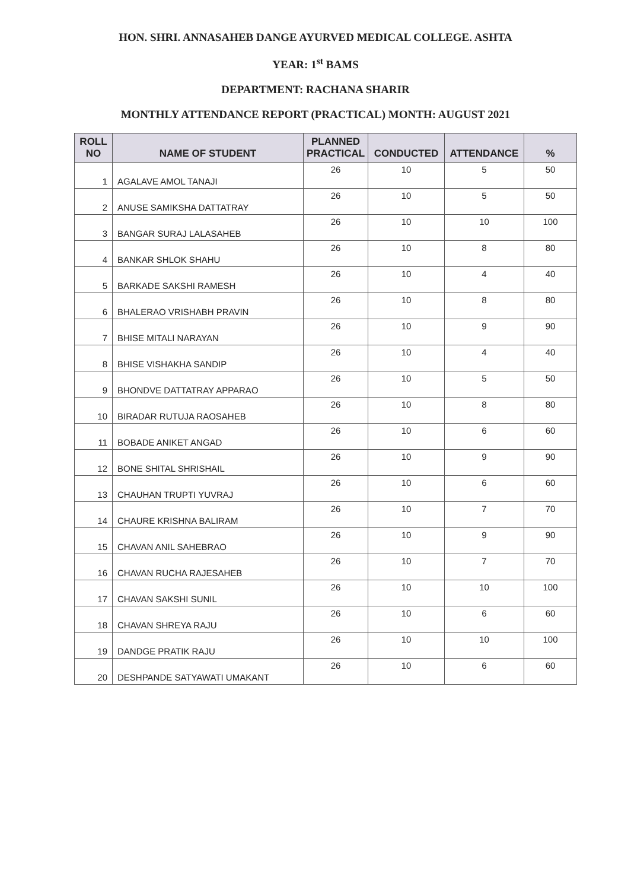HON. SHRI. ANNASAHEB DANGE AYURVED MEDICAL COLLEGE. ASHTA
YEAR: 1<sup>st</sup> BAMS
DEPARTMENT: RACHANA SHARIR
MONTHLY ATTENDANCE REPORT (PRACTICAL) MONTH: AUGUST 2021
| ROLL NO | NAME OF STUDENT | PLANNED PRACTICAL | CONDUCTED | ATTENDANCE | % |
| --- | --- | --- | --- | --- | --- |
| 1 | AGALAVE AMOL TANAJI | 26 | 10 | 5 | 50 |
| 2 | ANUSE SAMIKSHA DATTATRAY | 26 | 10 | 5 | 50 |
| 3 | BANGAR SURAJ LALASAHEB | 26 | 10 | 10 | 100 |
| 4 | BANKAR SHLOK SHAHU | 26 | 10 | 8 | 80 |
| 5 | BARKADE SAKSHI RAMESH | 26 | 10 | 4 | 40 |
| 6 | BHALERAO VRISHABH PRAVIN | 26 | 10 | 8 | 80 |
| 7 | BHISE MITALI NARAYAN | 26 | 10 | 9 | 90 |
| 8 | BHISE VISHAKHA SANDIP | 26 | 10 | 4 | 40 |
| 9 | BHONDVE DATTATRAY APPARAO | 26 | 10 | 5 | 50 |
| 10 | BIRADAR RUTUJA RAOSAHEB | 26 | 10 | 8 | 80 |
| 11 | BOBADE ANIKET ANGAD | 26 | 10 | 6 | 60 |
| 12 | BONE SHITAL SHRISHAIL | 26 | 10 | 9 | 90 |
| 13 | CHAUHAN TRUPTI YUVRAJ | 26 | 10 | 6 | 60 |
| 14 | CHAURE KRISHNA BALIRAM | 26 | 10 | 7 | 70 |
| 15 | CHAVAN ANIL SAHEBRAO | 26 | 10 | 9 | 90 |
| 16 | CHAVAN RUCHA RAJESAHEB | 26 | 10 | 7 | 70 |
| 17 | CHAVAN SAKSHI SUNIL | 26 | 10 | 10 | 100 |
| 18 | CHAVAN SHREYA RAJU | 26 | 10 | 6 | 60 |
| 19 | DANDGE PRATIK RAJU | 26 | 10 | 10 | 100 |
| 20 | DESHPANDE SATYAWATI UMAKANT | 26 | 10 | 6 | 60 |